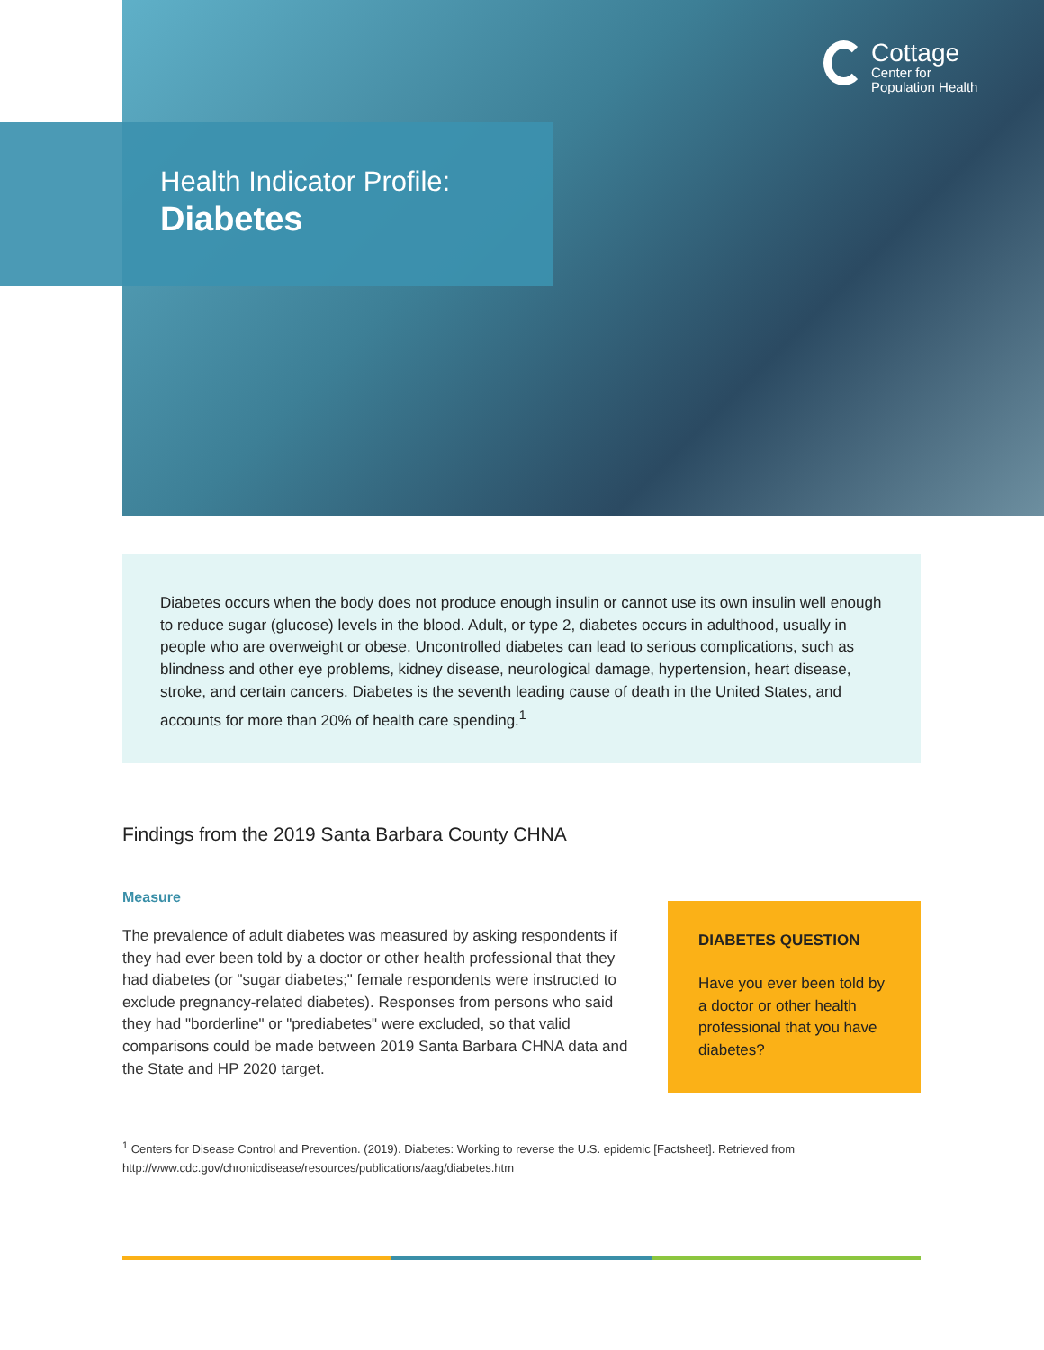Cottage
Center for
Population Health
Health Indicator Profile:
Diabetes
Diabetes occurs when the body does not produce enough insulin or cannot use its own insulin well enough to reduce sugar (glucose) levels in the blood. Adult, or type 2, diabetes occurs in adulthood, usually in people who are overweight or obese. Uncontrolled diabetes can lead to serious complications, such as blindness and other eye problems, kidney disease, neurological damage, hypertension, heart disease, stroke, and certain cancers. Diabetes is the seventh leading cause of death in the United States, and accounts for more than 20% of health care spending.<sup>1</sup>
Findings from the 2019 Santa Barbara County CHNA
Measure
The prevalence of adult diabetes was measured by asking respondents if they had ever been told by a doctor or other health professional that they had diabetes (or "sugar diabetes;" female respondents were instructed to exclude pregnancy-related diabetes). Responses from persons who said they had "borderline" or "prediabetes" were excluded, so that valid comparisons could be made between 2019 Santa Barbara CHNA data and the State and HP 2020 target.
DIABETES QUESTION
Have you ever been told by a doctor or other health professional that you have diabetes?
<sup>1</sup> Centers for Disease Control and Prevention. (2019). Diabetes: Working to reverse the U.S. epidemic [Factsheet]. Retrieved from http://www.cdc.gov/chronicdisease/resources/publications/aag/diabetes.htm